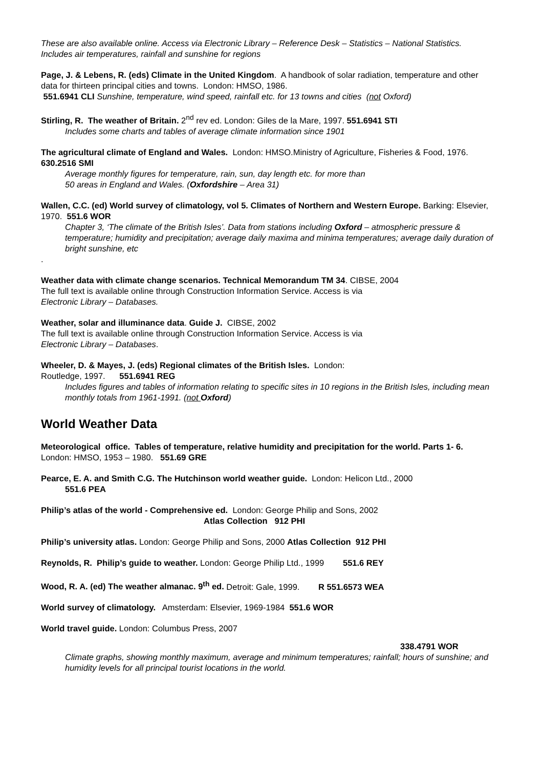These are also available online. Access via Electronic Library – Reference Desk – Statistics – National Statistics. Includes air temperatures, rainfall and sunshine for regions
Page, J. & Lebens, R. (eds) Climate in the United Kingdom. A handbook of solar radiation, temperature and other data for thirteen principal cities and towns. London: HMSO, 1986.
551.6941 CLI Sunshine, temperature, wind speed, rainfall etc. for 13 towns and cities (not Oxford)
Stirling, R. The weather of Britain. 2<sup>nd</sup> rev ed. London: Giles de la Mare, 1997. 551.6941 STI
Includes some charts and tables of average climate information since 1901
The agricultural climate of England and Wales. London: HMSO.Ministry of Agriculture, Fisheries & Food, 1976. 630.2516 SMI
Average monthly figures for temperature, rain, sun, day length etc. for more than
50 areas in England and Wales. (Oxfordshire – Area 31)
Wallen, C.C. (ed) World survey of climatology, vol 5. Climates of Northern and Western Europe. Barking: Elsevier, 1970. 551.6 WOR
Chapter 3, ‘The climate of the British Isles’. Data from stations including Oxford – atmospheric pressure & temperature; humidity and precipitation; average daily maxima and minima temperatures; average daily duration of bright sunshine, etc.
Weather data with climate change scenarios. Technical Memorandum TM 34. CIBSE, 2004
The full text is available online through Construction Information Service. Access is via
Electronic Library – Databases.
Weather, solar and illuminance data. Guide J. CIBSE, 2002
The full text is available online through Construction Information Service. Access is via
Electronic Library – Databases.
Wheeler, D. & Mayes, J. (eds) Regional climates of the British Isles. London:
Routledge, 1997. 551.6941 REG
Includes figures and tables of information relating to specific sites in 10 regions in the British Isles, including mean monthly totals from 1961-1991. (not Oxford)
World Weather Data
Meteorological office. Tables of temperature, relative humidity and precipitation for the world. Parts 1- 6. London: HMSO, 1953 – 1980. 551.69 GRE
Pearce, E. A. and Smith C.G. The Hutchinson world weather guide. London: Helicon Ltd., 2000
551.6 PEA
Philip’s atlas of the world - Comprehensive ed. London: George Philip and Sons, 2002
Atlas Collection 912 PHI
Philip’s university atlas. London: George Philip and Sons, 2000 Atlas Collection 912 PHI
Reynolds, R. Philip’s guide to weather. London: George Philip Ltd., 1999 551.6 REY
Wood, R. A. (ed) The weather almanac. 9<sup>th</sup> ed. Detroit: Gale, 1999. R 551.6573 WEA
World survey of climatology. Amsterdam: Elsevier, 1969-1984 551.6 WOR
World travel guide. London: Columbus Press, 2007
338.4791 WOR
Climate graphs, showing monthly maximum, average and minimum temperatures; rainfall; hours of sunshine; and humidity levels for all principal tourist locations in the world.